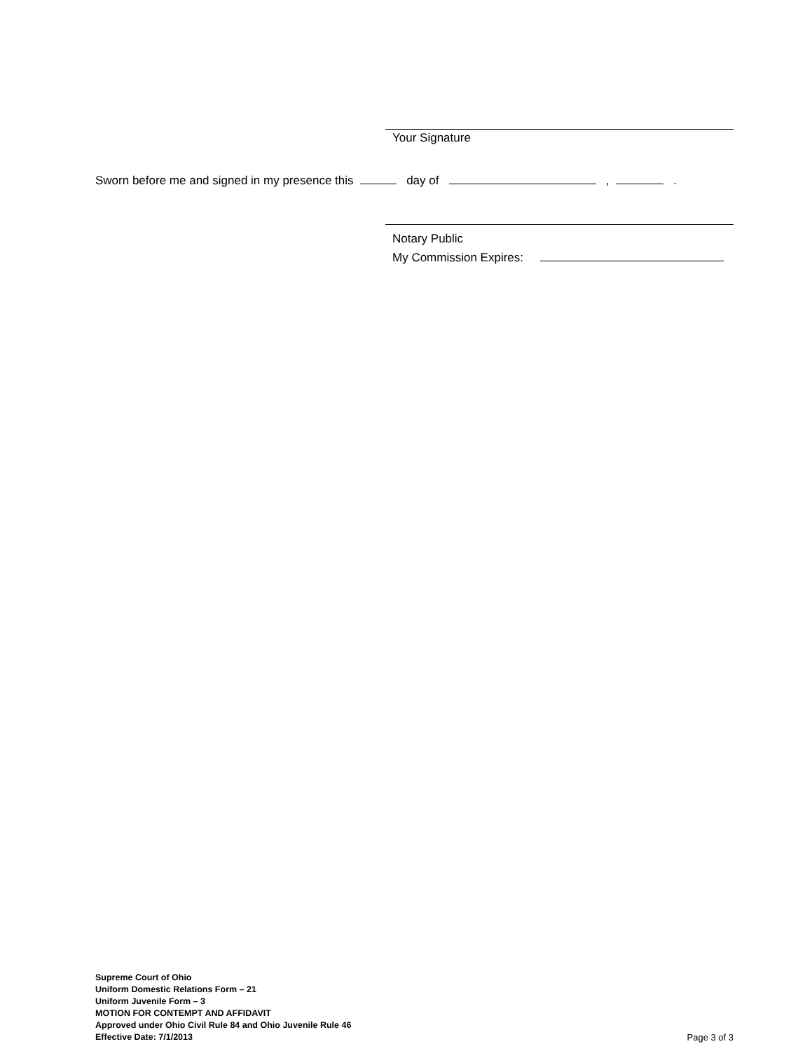Your Signature
Sworn before me and signed in my presence this day of , .
Notary Public
My Commission Expires:
Supreme Court of Ohio
Uniform Domestic Relations Form – 21
Uniform Juvenile Form – 3
MOTION FOR CONTEMPT AND AFFIDAVIT
Approved under Ohio Civil Rule 84 and Ohio Juvenile Rule 46
Effective Date: 7/1/2013
Page 3 of 3